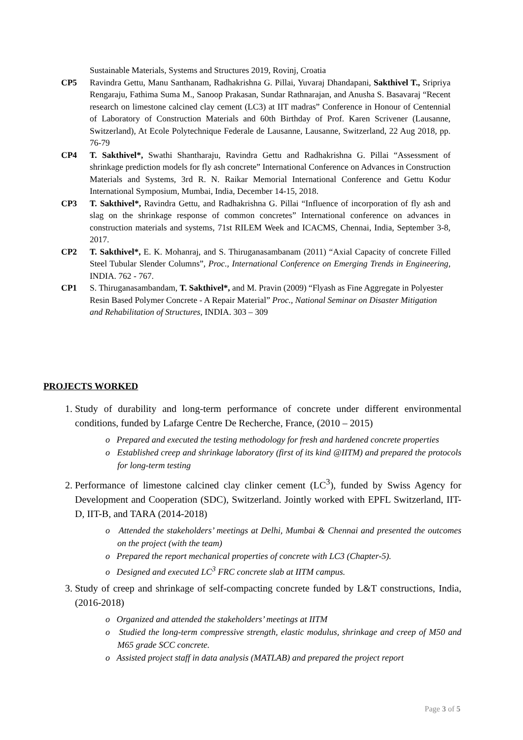Sustainable Materials, Systems and Structures 2019, Rovinj, Croatia
CP5 Ravindra Gettu, Manu Santhanam, Radhakrishna G. Pillai, Yuvaraj Dhandapani, Sakthivel T., Sripriya Rengaraju, Fathima Suma M., Sanoop Prakasan, Sundar Rathnarajan, and Anusha S. Basavaraj “Recent research on limestone calcined clay cement (LC3) at IIT madras” Conference in Honour of Centennial of Laboratory of Construction Materials and 60th Birthday of Prof. Karen Scrivener (Lausanne, Switzerland), At Ecole Polytechnique Federale de Lausanne, Lausanne, Switzerland, 22 Aug 2018, pp. 76-79
CP4 T. Sakthivel*, Swathi Shantharaju, Ravindra Gettu and Radhakrishna G. Pillai “Assessment of shrinkage prediction models for fly ash concrete” International Conference on Advances in Construction Materials and Systems, 3rd R. N. Raikar Memorial International Conference and Gettu Kodur International Symposium, Mumbai, India, December 14-15, 2018.
CP3 T. Sakthivel*, Ravindra Gettu, and Radhakrishna G. Pillai “Influence of incorporation of fly ash and slag on the shrinkage response of common concretes” International conference on advances in construction materials and systems, 71st RILEM Week and ICACMS, Chennai, India, September 3-8, 2017.
CP2 T. Sakthivel*, E. K. Mohanraj, and S. Thiruganasambanam (2011) “Axial Capacity of concrete Filled Steel Tubular Slender Columns”, Proc., International Conference on Emerging Trends in Engineering, INDIA. 762 - 767.
CP1 S. Thiruganasambandam, T. Sakthivel*, and M. Pravin (2009) “Flyash as Fine Aggregate in Polyester Resin Based Polymer Concrete - A Repair Material” Proc., National Seminar on Disaster Mitigation and Rehabilitation of Structures, INDIA. 303 – 309
PROJECTS WORKED
1. Study of durability and long-term performance of concrete under different environmental conditions, funded by Lafarge Centre De Recherche, France, (2010 – 2015)
o Prepared and executed the testing methodology for fresh and hardened concrete properties
o Established creep and shrinkage laboratory (first of its kind @IITM) and prepared the protocols for long-term testing
2. Performance of limestone calcined clay clinker cement (LC<sup>3</sup>), funded by Swiss Agency for Development and Cooperation (SDC), Switzerland. Jointly worked with EPFL Switzerland, IIT-D, IIT-B, and TARA (2014-2018)
o Attended the stakeholders’ meetings at Delhi, Mumbai & Chennai and presented the outcomes on the project (with the team)
o Prepared the report mechanical properties of concrete with LC3 (Chapter-5).
o Designed and executed LC<sup>3</sup> FRC concrete slab at IITM campus.
3. Study of creep and shrinkage of self-compacting concrete funded by L&T constructions, India, (2016-2018)
o Organized and attended the stakeholders’ meetings at IITM
o Studied the long-term compressive strength, elastic modulus, shrinkage and creep of M50 and M65 grade SCC concrete.
o Assisted project staff in data analysis (MATLAB) and prepared the project report
Page 3 of 5